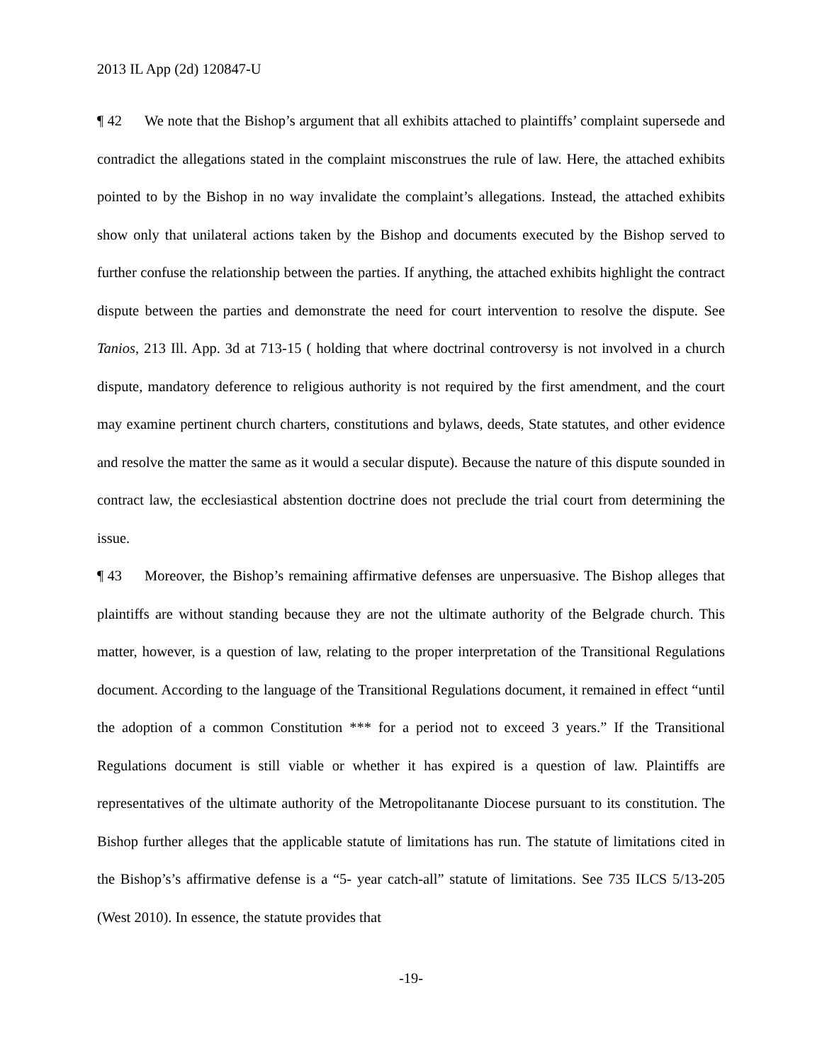2013 IL App (2d) 120847-U
¶ 42 We note that the Bishop’s argument that all exhibits attached to plaintiffs’ complaint supersede and contradict the allegations stated in the complaint misconstrues the rule of law. Here, the attached exhibits pointed to by the Bishop in no way invalidate the complaint’s allegations. Instead, the attached exhibits show only that unilateral actions taken by the Bishop and documents executed by the Bishop served to further confuse the relationship between the parties. If anything, the attached exhibits highlight the contract dispute between the parties and demonstrate the need for court intervention to resolve the dispute. See Tanios, 213 Ill. App. 3d at 713-15 ( holding that where doctrinal controversy is not involved in a church dispute, mandatory deference to religious authority is not required by the first amendment, and the court may examine pertinent church charters, constitutions and bylaws, deeds, State statutes, and other evidence and resolve the matter the same as it would a secular dispute). Because the nature of this dispute sounded in contract law, the ecclesiastical abstention doctrine does not preclude the trial court from determining the issue.
¶ 43 Moreover, the Bishop’s remaining affirmative defenses are unpersuasive. The Bishop alleges that plaintiffs are without standing because they are not the ultimate authority of the Belgrade church. This matter, however, is a question of law, relating to the proper interpretation of the Transitional Regulations document. According to the language of the Transitional Regulations document, it remained in effect “until the adoption of a common Constitution *** for a period not to exceed 3 years.” If the Transitional Regulations document is still viable or whether it has expired is a question of law. Plaintiffs are representatives of the ultimate authority of the Metropolitanante Diocese pursuant to its constitution. The Bishop further alleges that the applicable statute of limitations has run. The statute of limitations cited in the Bishop’s’s affirmative defense is a “5- year catch-all” statute of limitations. See 735 ILCS 5/13-205 (West 2010). In essence, the statute provides that
-19-